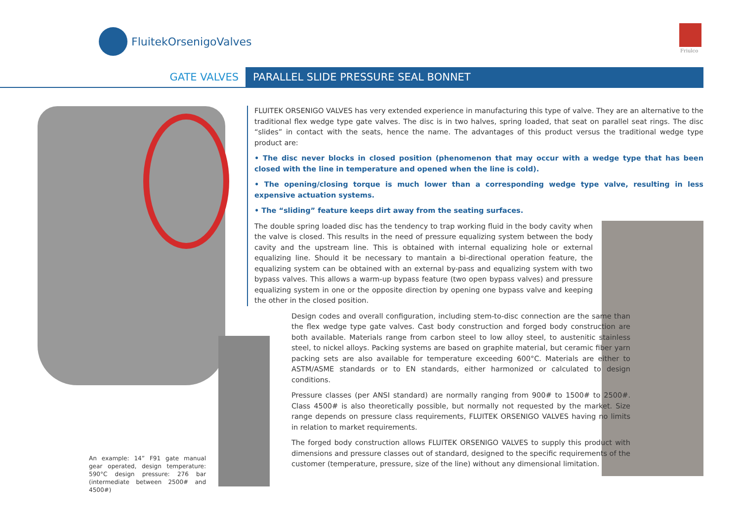FluitekOrsenigoValves
Friulco
GATE VALVES PARALLEL SLIDE PRESSURE SEAL BONNET
FLUITEK ORSENIGO VALVES has very extended experience in manufacturing this type of valve. They are an alternative to the traditional flex wedge type gate valves. The disc is in two halves, spring loaded, that seat on parallel seat rings. The disc “slides” in contact with the seats, hence the name. The advantages of this product versus the traditional wedge type product are:
• The disc never blocks in closed position (phenomenon that may occur with a wedge type that has been closed with the line in temperature and opened when the line is cold).
• The opening/closing torque is much lower than a corresponding wedge type valve, resulting in less expensive actuation systems.
• The “sliding” feature keeps dirt away from the seating surfaces.
The double spring loaded disc has the tendency to trap working fluid in the body cavity when the valve is closed. This results in the need of pressure equalizing system between the body cavity and the upstream line. This is obtained with internal equalizing hole or external equalizing line. Should it be necessary to mantain a bi-directional operation feature, the equalizing system can be obtained with an external by-pass and equalizing system with two bypass valves. This allows a warm-up bypass feature (two open bypass valves) and pressure equalizing system in one or the opposite direction by opening one bypass valve and keeping the other in the closed position.
Design codes and overall configuration, including stem-to-disc connection are the same than the flex wedge type gate valves. Cast body construction and forged body construction are both available. Materials range from carbon steel to low alloy steel, to austenitic stainless steel, to nickel alloys. Packing systems are based on graphite material, but ceramic fiber yarn packing sets are also available for temperature exceeding 600°C. Materials are either to ASTM/ASME standards or to EN standards, either harmonized or calculated to design conditions.
Pressure classes (per ANSI standard) are normally ranging from 900# to 1500# to 2500#. Class 4500# is also theoretically possible, but normally not requested by the market. Size range depends on pressure class requirements, FLUITEK ORSENIGO VALVES having no limits in relation to market requirements.
The forged body construction allows FLUITEK ORSENIGO VALVES to supply this product with dimensions and pressure classes out of standard, designed to the specific requirements of the customer (temperature, pressure, size of the line) without any dimensional limitation.
An example: 14” F91 gate manual gear operated, design temperature: 590°C design pressure: 276 bar (intermediate between 2500# and 4500#)